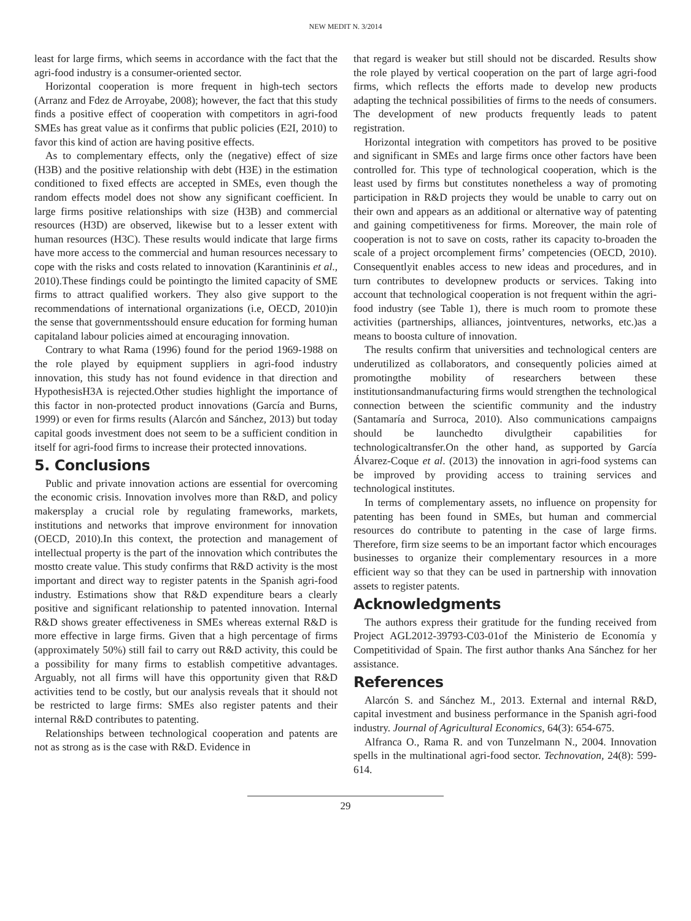NEW MEDIT N. 3/2014
least for large firms, which seems in accordance with the fact that the agri-food industry is a consumer-oriented sector.
Horizontal cooperation is more frequent in high-tech sectors (Arranz and Fdez de Arroyabe, 2008); however, the fact that this study finds a positive effect of cooperation with competitors in agri-food SMEs has great value as it confirms that public policies (E2I, 2010) to favor this kind of action are having positive effects.
As to complementary effects, only the (negative) effect of size (H3B) and the positive relationship with debt (H3E) in the estimation conditioned to fixed effects are accepted in SMEs, even though the random effects model does not show any significant coefficient. In large firms positive relationships with size (H3B) and commercial resources (H3D) are observed, likewise but to a lesser extent with human resources (H3C). These results would indicate that large firms have more access to the commercial and human resources necessary to cope with the risks and costs related to innovation (Karantininis et al., 2010).These findings could be pointingto the limited capacity of SME firms to attract qualified workers. They also give support to the recommendations of international organizations (i.e, OECD, 2010)in the sense that governmentsshould ensure education for forming human capitaland labour policies aimed at encouraging innovation.
Contrary to what Rama (1996) found for the period 1969-1988 on the role played by equipment suppliers in agri-food industry innovation, this study has not found evidence in that direction and HypothesisH3A is rejected.Other studies highlight the importance of this factor in non-protected product innovations (García and Burns, 1999) or even for firms results (Alarcón and Sánchez, 2013) but today capital goods investment does not seem to be a sufficient condition in itself for agri-food firms to increase their protected innovations.
5. Conclusions
Public and private innovation actions are essential for overcoming the economic crisis. Innovation involves more than R&D, and policy makersplay a crucial role by regulating frameworks, markets, institutions and networks that improve environment for innovation (OECD, 2010).In this context, the protection and management of intellectual property is the part of the innovation which contributes the mostto create value. This study confirms that R&D activity is the most important and direct way to register patents in the Spanish agri-food industry. Estimations show that R&D expenditure bears a clearly positive and significant relationship to patented innovation. Internal R&D shows greater effectiveness in SMEs whereas external R&D is more effective in large firms. Given that a high percentage of firms (approximately 50%) still fail to carry out R&D activity, this could be a possibility for many firms to establish competitive advantages. Arguably, not all firms will have this opportunity given that R&D activities tend to be costly, but our analysis reveals that it should not be restricted to large firms: SMEs also register patents and their internal R&D contributes to patenting.
Relationships between technological cooperation and patents are not as strong as is the case with R&D. Evidence in
that regard is weaker but still should not be discarded. Results show the role played by vertical cooperation on the part of large agri-food firms, which reflects the efforts made to develop new products adapting the technical possibilities of firms to the needs of consumers. The development of new products frequently leads to patent registration.
Horizontal integration with competitors has proved to be positive and significant in SMEs and large firms once other factors have been controlled for. This type of technological cooperation, which is the least used by firms but constitutes nonetheless a way of promoting participation in R&D projects they would be unable to carry out on their own and appears as an additional or alternative way of patenting and gaining competitiveness for firms. Moreover, the main role of cooperation is not to save on costs, rather its capacity to-broaden the scale of a project orcomplement firms’ competencies (OECD, 2010). Consequentlyit enables access to new ideas and procedures, and in turn contributes to developnew products or services. Taking into account that technological cooperation is not frequent within the agri-food industry (see Table 1), there is much room to promote these activities (partnerships, alliances, jointventures, networks, etc.)as a means to boosta culture of innovation.
The results confirm that universities and technological centers are underutilized as collaborators, and consequently policies aimed at promotingthe mobility of researchers between these institutionsandmanufacturing firms would strengthen the technological connection between the scientific community and the industry (Santamaría and Surroca, 2010). Also communications campaigns should be launchedto divulgtheir capabilities for technologicaltransfer.On the other hand, as supported by García Álvarez-Coque et al. (2013) the innovation in agri-food systems can be improved by providing access to training services and technological institutes.
In terms of complementary assets, no influence on propensity for patenting has been found in SMEs, but human and commercial resources do contribute to patenting in the case of large firms. Therefore, firm size seems to be an important factor which encourages businesses to organize their complementary resources in a more efficient way so that they can be used in partnership with innovation assets to register patents.
Acknowledgments
The authors express their gratitude for the funding received from Project AGL2012-39793-C03-01of the Ministerio de Economía y Competitividad of Spain. The first author thanks Ana Sánchez for her assistance.
References
Alarcón S. and Sánchez M., 2013. External and internal R&D, capital investment and business performance in the Spanish agri-food industry. Journal of Agricultural Economics, 64(3): 654-675.
Alfranca O., Rama R. and von Tunzelmann N., 2004. Innovation spells in the multinational agri-food sector. Technovation, 24(8): 599-614.
29